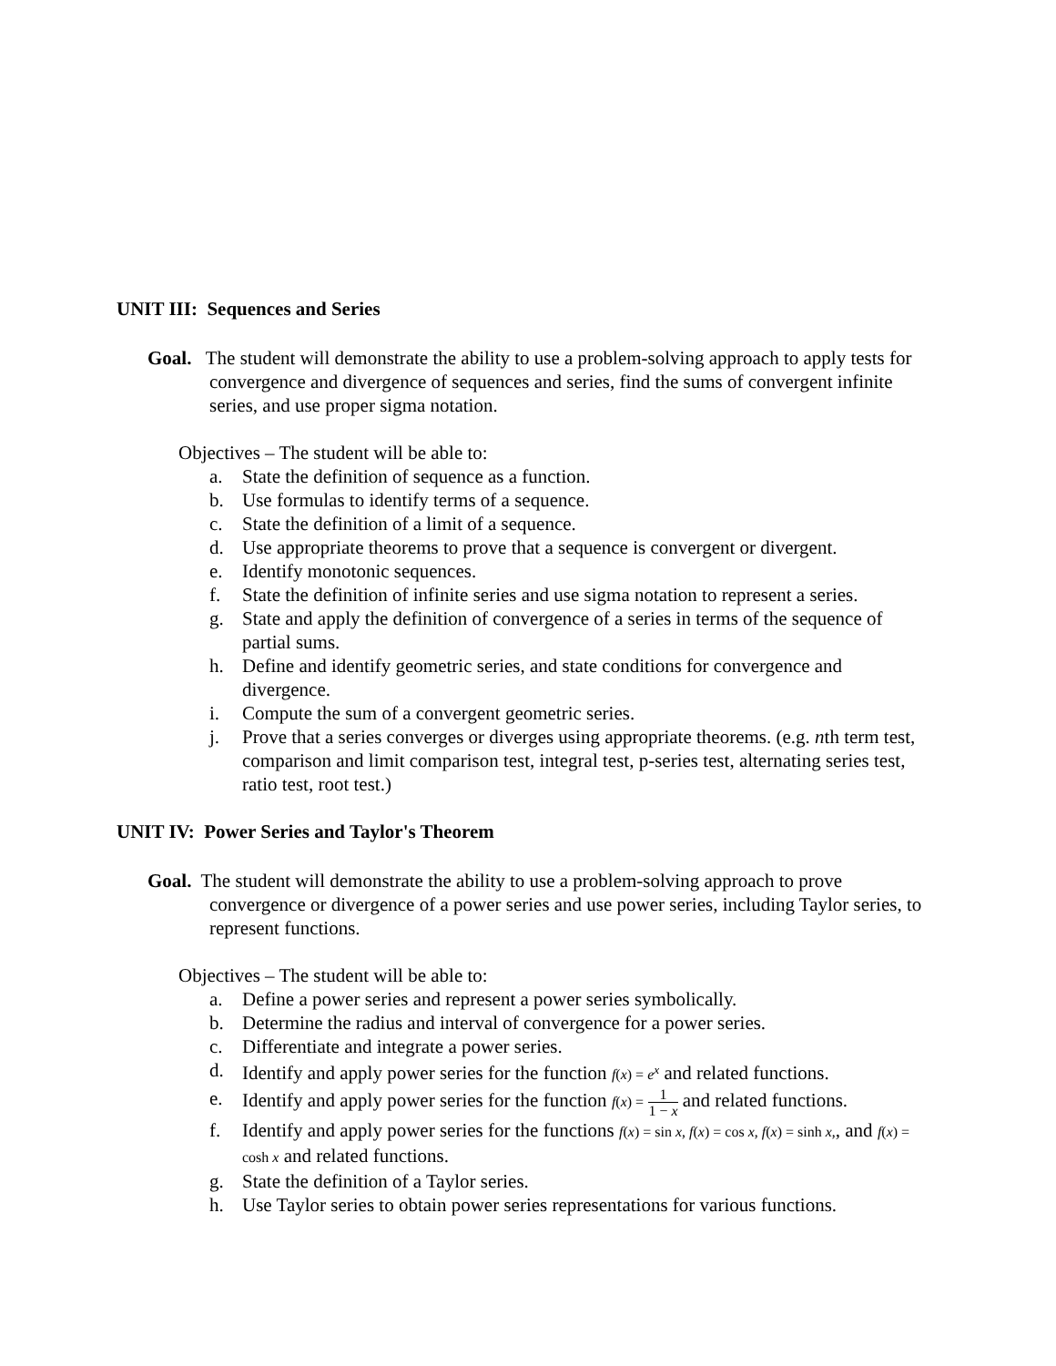UNIT III: Sequences and Series
Goal. The student will demonstrate the ability to use a problem-solving approach to apply tests for convergence and divergence of sequences and series, find the sums of convergent infinite series, and use proper sigma notation.
Objectives – The student will be able to:
a. State the definition of sequence as a function.
b. Use formulas to identify terms of a sequence.
c. State the definition of a limit of a sequence.
d. Use appropriate theorems to prove that a sequence is convergent or divergent.
e. Identify monotonic sequences.
f. State the definition of infinite series and use sigma notation to represent a series.
g. State and apply the definition of convergence of a series in terms of the sequence of partial sums.
h. Define and identify geometric series, and state conditions for convergence and divergence.
i. Compute the sum of a convergent geometric series.
j. Prove that a series converges or diverges using appropriate theorems. (e.g. nth term test, comparison and limit comparison test, integral test, p-series test, alternating series test, ratio test, root test.)
UNIT IV: Power Series and Taylor's Theorem
Goal. The student will demonstrate the ability to use a problem-solving approach to prove convergence or divergence of a power series and use power series, including Taylor series, to represent functions.
Objectives – The student will be able to:
a. Define a power series and represent a power series symbolically.
b. Determine the radius and interval of convergence for a power series.
c. Differentiate and integrate a power series.
d. Identify and apply power series for the function f(x) = e<sup>x</sup> and related functions.
e. Identify and apply power series for the function f(x) = 1 1 − x and related functions.
f. Identify and apply power series for the functions f(x) = sin x, f(x) = cos x, f(x) = sinh x,, and f(x) = cosh x and related functions.
g. State the definition of a Taylor series.
h. Use Taylor series to obtain power series representations for various functions.